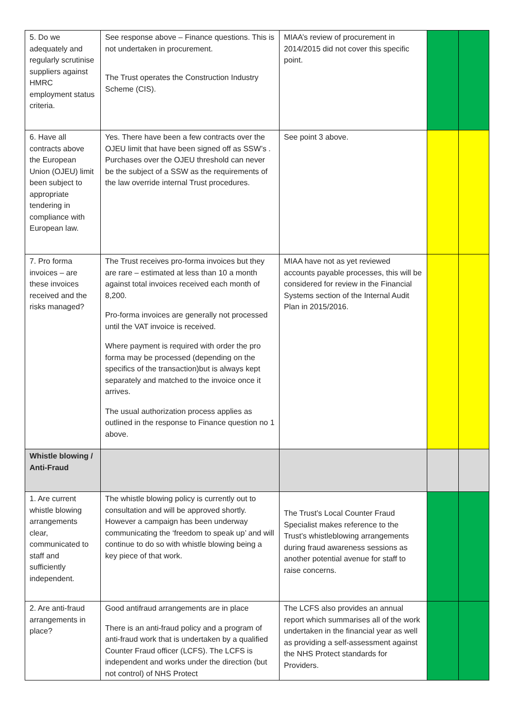| 5. Do we adequately and regularly scrutinise suppliers against HMRC employment status criteria. | See response above – Finance questions. This is not undertaken in procurement. The Trust operates the Construction Industry Scheme (CIS). | MIAA’s review of procurement in 2014/2015 did not cover this specific point. | | |
| 6. Have all contracts above the European Union (OJEU) limit been subject to appropriate tendering in compliance with European law. | Yes. There have been a few contracts over the OJEU limit that have been signed off as SSW’s . Purchases over the OJEU threshold can never be the subject of a SSW as the requirements of the law override internal Trust procedures. | See point 3 above. | | |
| 7. Pro forma invoices – are these invoices received and the risks managed? | The Trust receives pro-forma invoices but they are rare – estimated at less than 10 a month against total invoices received each month of 8,200. Pro-forma invoices are generally not processed until the VAT invoice is received. Where payment is required with order the pro forma may be processed (depending on the specifics of the transaction)but is always kept separately and matched to the invoice once it arrives. The usual authorization process applies as outlined in the response to Finance question no 1 above. | MIAA have not as yet reviewed accounts payable processes, this will be considered for review in the Financial Systems section of the Internal Audit Plan in 2015/2016. | | |
| Whistle blowing / Anti-Fraud | | | | |
| 1. Are current whistle blowing arrangements clear, communicated to staff and sufficiently independent. | The whistle blowing policy is currently out to consultation and will be approved shortly. However a campaign has been underway communicating the ‘freedom to speak up’ and will continue to do so with whistle blowing being a key piece of that work. | The Trust’s Local Counter Fraud Specialist makes reference to the Trust’s whistleblowing arrangements during fraud awareness sessions as another potential avenue for staff to raise concerns. | | |
| 2. Are anti-fraud arrangements in place? | Good antifraud arrangements are in place There is an anti-fraud policy and a program of anti-fraud work that is undertaken by a qualified Counter Fraud officer (LCFS). The LCFS is independent and works under the direction (but not control) of NHS Protect | The LCFS also provides an annual report which summarises all of the work undertaken in the financial year as well as providing a self-assessment against the NHS Protect standards for Providers. | | |